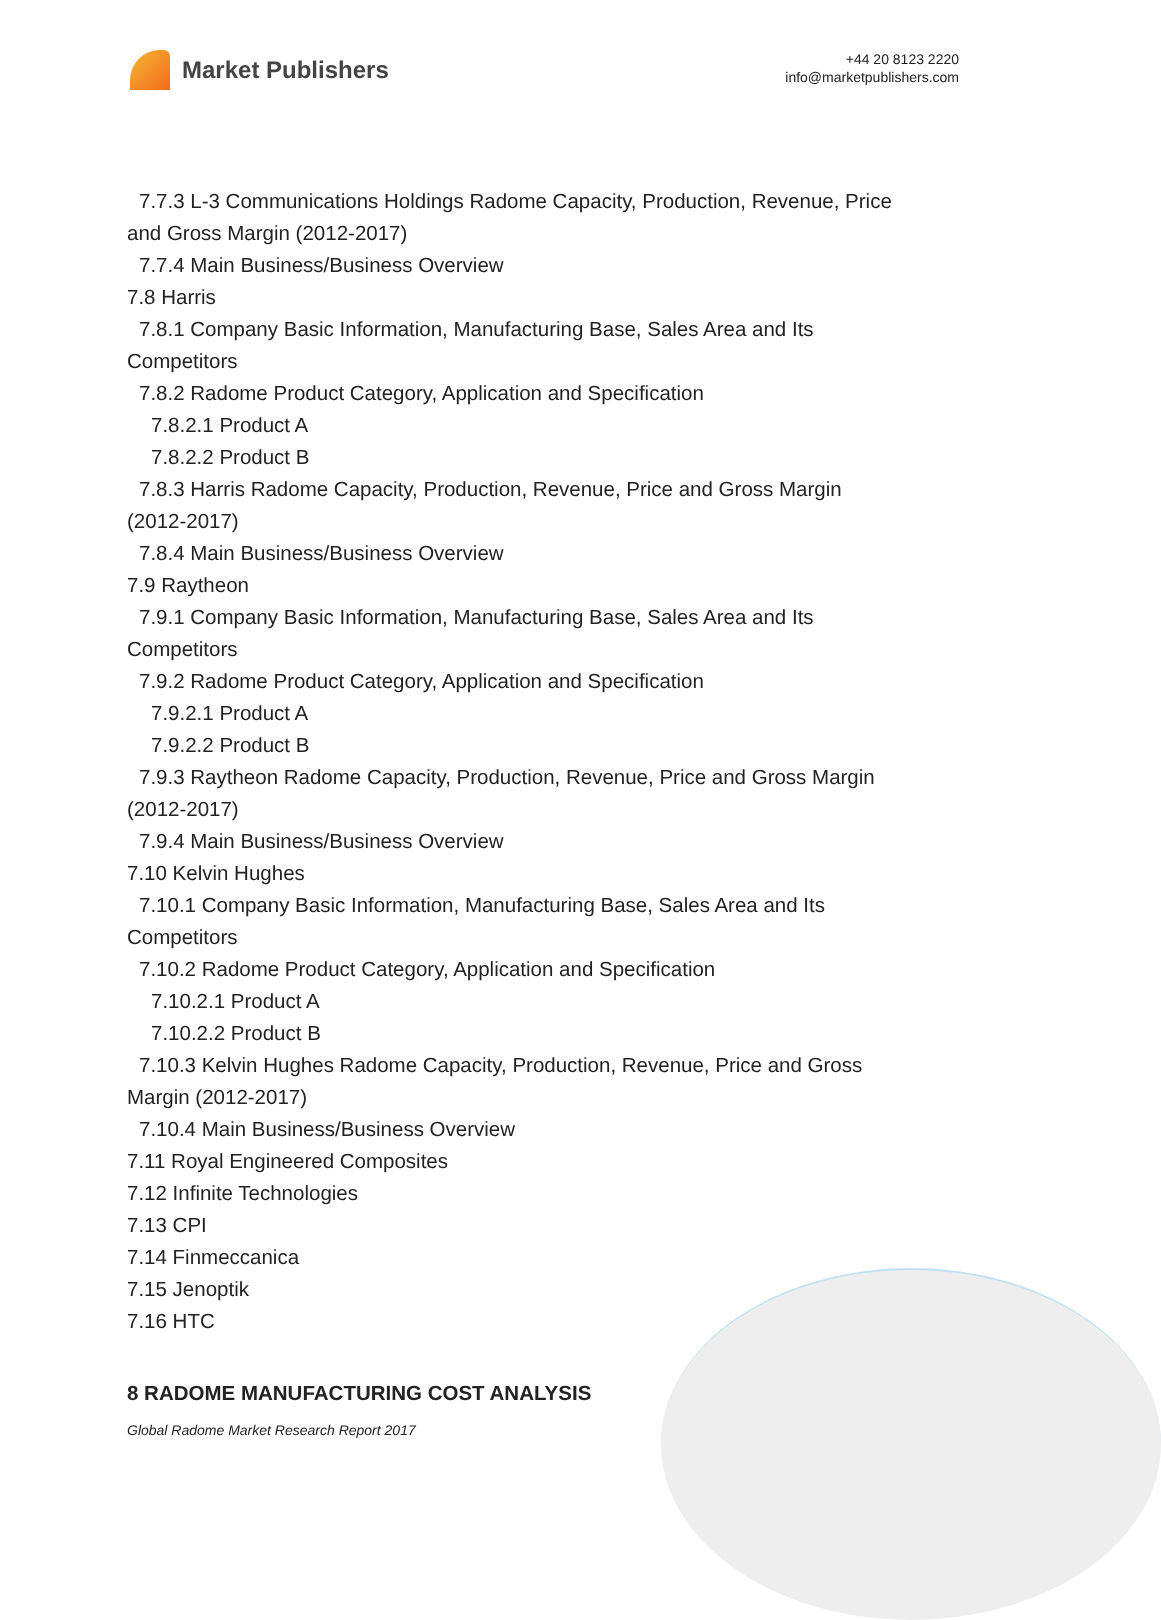Market Publishers
+44 20 8123 2220
info@marketpublishers.com
7.7.3 L-3 Communications Holdings Radome Capacity, Production, Revenue, Price
and Gross Margin (2012-2017)
7.7.4 Main Business/Business Overview
7.8 Harris
7.8.1 Company Basic Information, Manufacturing Base, Sales Area and Its
Competitors
7.8.2 Radome Product Category, Application and Specification
7.8.2.1 Product A
7.8.2.2 Product B
7.8.3 Harris Radome Capacity, Production, Revenue, Price and Gross Margin
(2012-2017)
7.8.4 Main Business/Business Overview
7.9 Raytheon
7.9.1 Company Basic Information, Manufacturing Base, Sales Area and Its
Competitors
7.9.2 Radome Product Category, Application and Specification
7.9.2.1 Product A
7.9.2.2 Product B
7.9.3 Raytheon Radome Capacity, Production, Revenue, Price and Gross Margin
(2012-2017)
7.9.4 Main Business/Business Overview
7.10 Kelvin Hughes
7.10.1 Company Basic Information, Manufacturing Base, Sales Area and Its
Competitors
7.10.2 Radome Product Category, Application and Specification
7.10.2.1 Product A
7.10.2.2 Product B
7.10.3 Kelvin Hughes Radome Capacity, Production, Revenue, Price and Gross
Margin (2012-2017)
7.10.4 Main Business/Business Overview
7.11 Royal Engineered Composites
7.12 Infinite Technologies
7.13 CPI
7.14 Finmeccanica
7.15 Jenoptik
7.16 HTC
8 RADOME MANUFACTURING COST ANALYSIS
Global Radome Market Research Report 2017